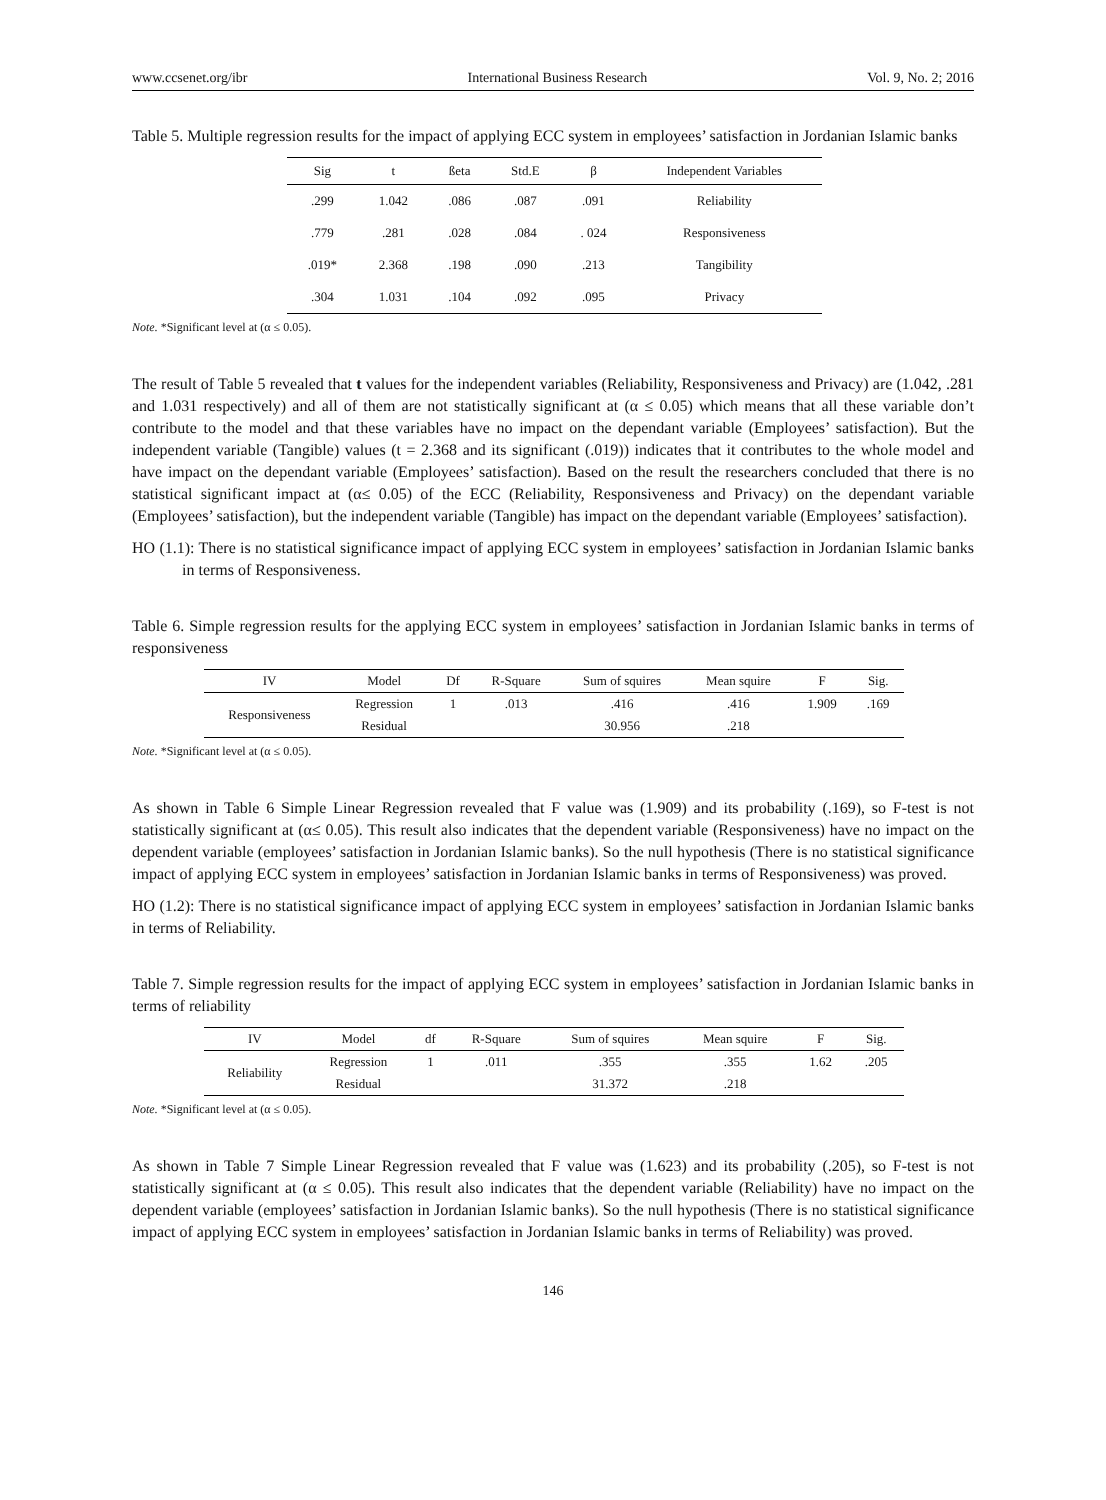www.ccsenet.org/ibr International Business Research Vol. 9, No. 2; 2016
Table 5. Multiple regression results for the impact of applying ECC system in employees’ satisfaction in Jordanian Islamic banks
| Sig | t | ßeta | Std.E | β | Independent Variables |
| --- | --- | --- | --- | --- | --- |
| .299 | 1.042 | .086 | .087 | .091 | Reliability |
| .779 | .281 | .028 | .084 | . 024 | Responsiveness |
| .019* | 2.368 | .198 | .090 | .213 | Tangibility |
| .304 | 1.031 | .104 | .092 | .095 | Privacy |
Note. *Significant level at (α ≤ 0.05).
The result of Table 5 revealed that t values for the independent variables (Reliability, Responsiveness and Privacy) are (1.042, .281 and 1.031 respectively) and all of them are not statistically significant at (α ≤ 0.05) which means that all these variable don’t contribute to the model and that these variables have no impact on the dependant variable (Employees’ satisfaction). But the independent variable (Tangible) values (t = 2.368 and its significant (.019)) indicates that it contributes to the whole model and have impact on the dependant variable (Employees’ satisfaction). Based on the result the researchers concluded that there is no statistical significant impact at (α≤ 0.05) of the ECC (Reliability, Responsiveness and Privacy) on the dependant variable (Employees’ satisfaction), but the independent variable (Tangible) has impact on the dependant variable (Employees’ satisfaction).
HO (1.1): There is no statistical significance impact of applying ECC system in employees’ satisfaction in Jordanian Islamic banks in terms of Responsiveness.
Table 6. Simple regression results for the applying ECC system in employees’ satisfaction in Jordanian Islamic banks in terms of responsiveness
| IV | Model | Df | R-Square | Sum of squires | Mean squire | F | Sig. |
| --- | --- | --- | --- | --- | --- | --- | --- |
| Responsiveness | Regression | 1 | .013 | .416 | .416 | 1.909 | .169 |
| | Residual | | | 30.956 | .218 | | |
Note. *Significant level at (α ≤ 0.05).
As shown in Table 6 Simple Linear Regression revealed that F value was (1.909) and its probability (.169), so F-test is not statistically significant at (α≤ 0.05). This result also indicates that the dependent variable (Responsiveness) have no impact on the dependent variable (employees’ satisfaction in Jordanian Islamic banks). So the null hypothesis (There is no statistical significance impact of applying ECC system in employees’ satisfaction in Jordanian Islamic banks in terms of Responsiveness) was proved.
HO (1.2): There is no statistical significance impact of applying ECC system in employees’ satisfaction in Jordanian Islamic banks in terms of Reliability.
Table 7. Simple regression results for the impact of applying ECC system in employees’ satisfaction in Jordanian Islamic banks in terms of reliability
| IV | Model | df | R-Square | Sum of squires | Mean squire | F | Sig. |
| --- | --- | --- | --- | --- | --- | --- | --- |
| Reliability | Regression | 1 | .011 | .355 | .355 | 1.62 | .205 |
| | Residual | | | 31.372 | .218 | | |
Note. *Significant level at (α ≤ 0.05).
As shown in Table 7 Simple Linear Regression revealed that F value was (1.623) and its probability (.205), so F-test is not statistically significant at (α ≤ 0.05). This result also indicates that the dependent variable (Reliability) have no impact on the dependent variable (employees’ satisfaction in Jordanian Islamic banks). So the null hypothesis (There is no statistical significance impact of applying ECC system in employees’ satisfaction in Jordanian Islamic banks in terms of Reliability) was proved.
146